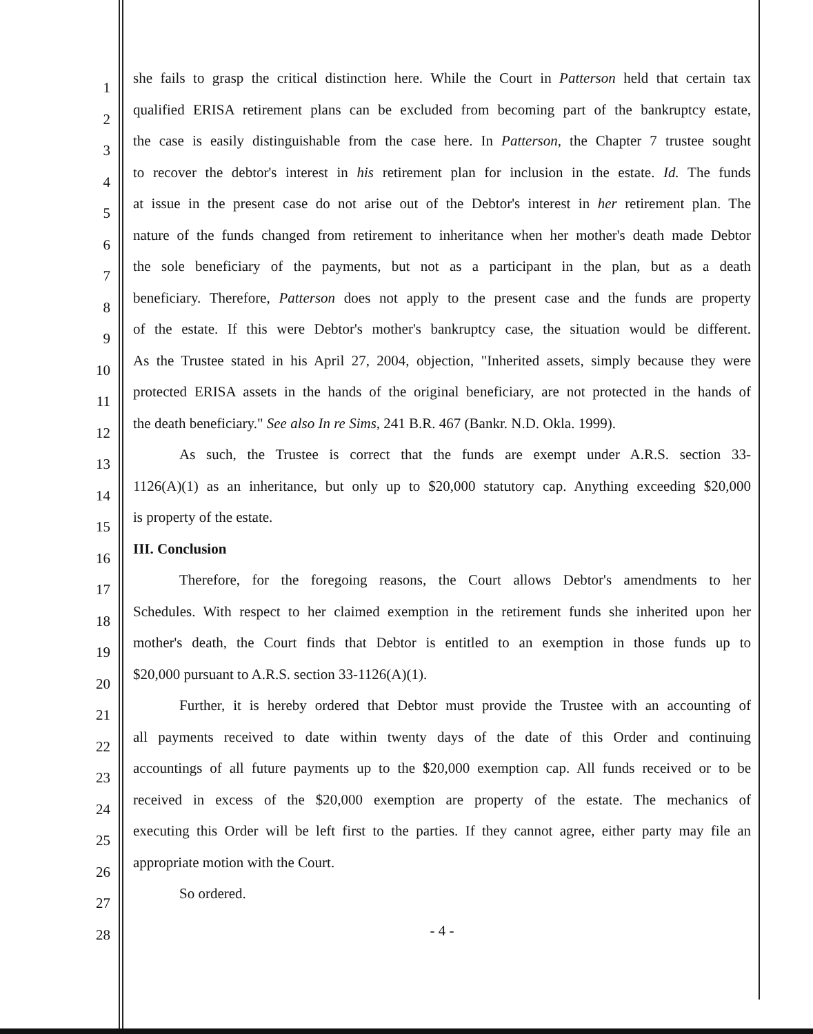1 she fails to grasp the critical distinction here. While the Court in Patterson held that certain tax
2 qualified ERISA retirement plans can be excluded from becoming part of the bankruptcy estate,
3 the case is easily distinguishable from the case here. In Patterson, the Chapter 7 trustee sought
4 to recover the debtor's interest in his retirement plan for inclusion in the estate. Id. The funds
5 at issue in the present case do not arise out of the Debtor's interest in her retirement plan. The
6 nature of the funds changed from retirement to inheritance when her mother's death made Debtor
7 the sole beneficiary of the payments, but not as a participant in the plan, but as a death
8 beneficiary. Therefore, Patterson does not apply to the present case and the funds are property
9 of the estate. If this were Debtor's mother's bankruptcy case, the situation would be different.
10 As the Trustee stated in his April 27, 2004, objection, "Inherited assets, simply because they were
11 protected ERISA assets in the hands of the original beneficiary, are not protected in the hands of
12 the death beneficiary." See also In re Sims, 241 B.R. 467 (Bankr. N.D. Okla. 1999).
13 As such, the Trustee is correct that the funds are exempt under A.R.S. section 33-
14 1126(A)(1) as an inheritance, but only up to $20,000 statutory cap. Anything exceeding $20,000
15 is property of the estate.
16 III. Conclusion
17 Therefore, for the foregoing reasons, the Court allows Debtor's amendments to her
18 Schedules. With respect to her claimed exemption in the retirement funds she inherited upon her
19 mother's death, the Court finds that Debtor is entitled to an exemption in those funds up to
20 $20,000 pursuant to A.R.S. section 33-1126(A)(1).
21 Further, it is hereby ordered that Debtor must provide the Trustee with an accounting of
22 all payments received to date within twenty days of the date of this Order and continuing
23 accountings of all future payments up to the $20,000 exemption cap. All funds received or to be
24 received in excess of the $20,000 exemption are property of the estate. The mechanics of
25 executing this Order will be left first to the parties. If they cannot agree, either party may file an
26 appropriate motion with the Court.
27 So ordered.
28 - 4 -